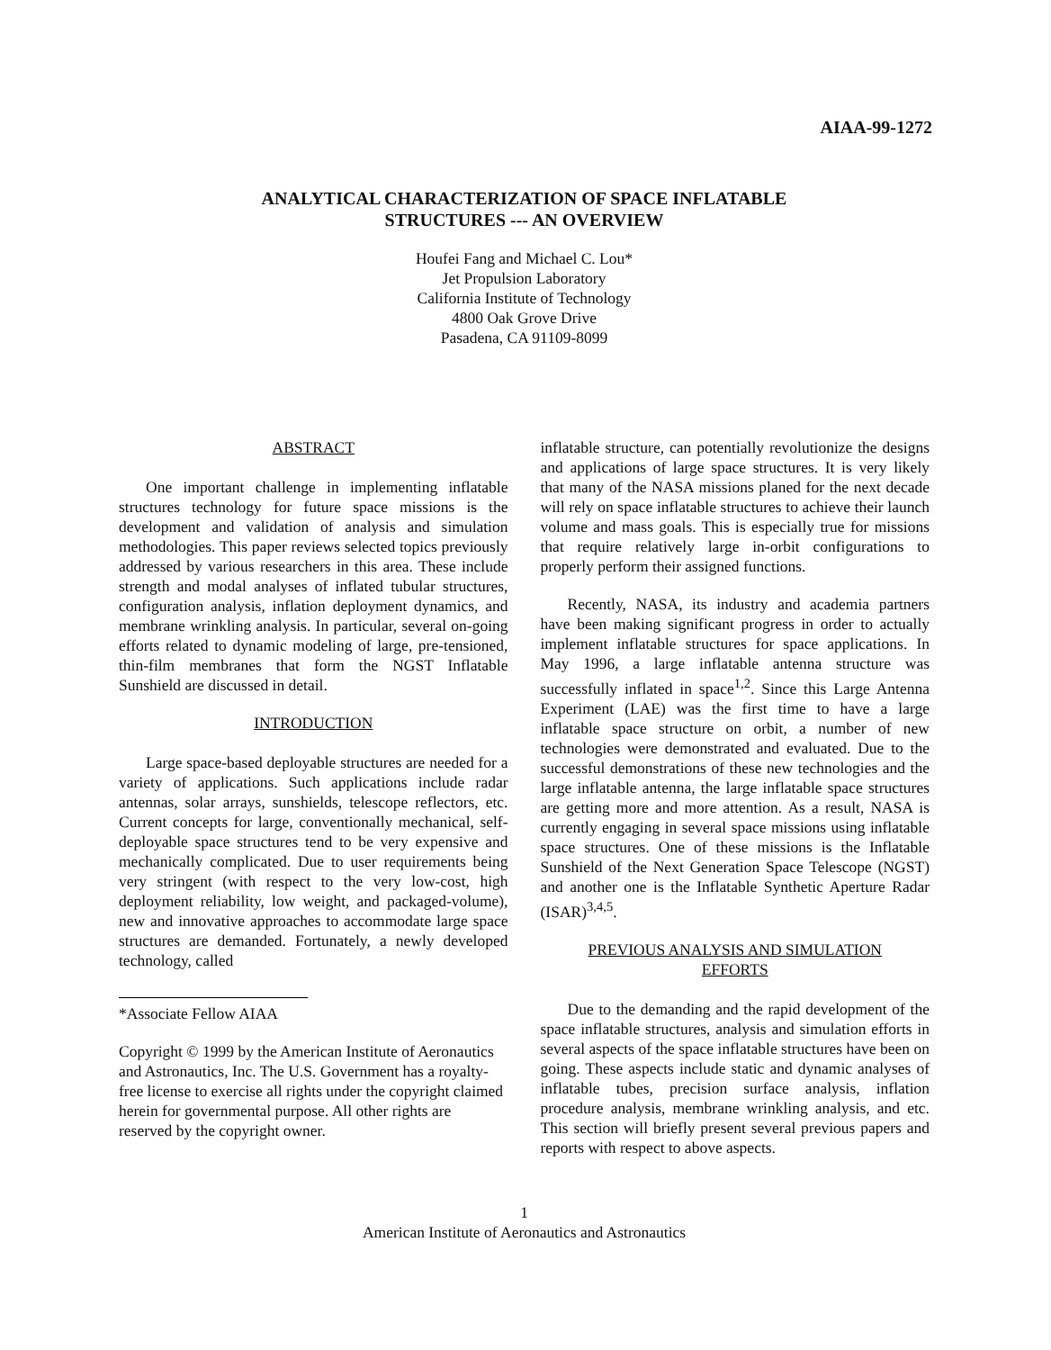AIAA-99-1272
ANALYTICAL CHARACTERIZATION OF SPACE INFLATABLE
STRUCTURES --- AN OVERVIEW
Houfei Fang and Michael C. Lou*
Jet Propulsion Laboratory
California Institute of Technology
4800 Oak Grove Drive
Pasadena, CA 91109-8099
ABSTRACT
One important challenge in implementing inflatable structures technology for future space missions is the development and validation of analysis and simulation methodologies. This paper reviews selected topics previously addressed by various researchers in this area. These include strength and modal analyses of inflated tubular structures, configuration analysis, inflation deployment dynamics, and membrane wrinkling analysis. In particular, several on-going efforts related to dynamic modeling of large, pre-tensioned, thin-film membranes that form the NGST Inflatable Sunshield are discussed in detail.
INTRODUCTION
Large space-based deployable structures are needed for a variety of applications. Such applications include radar antennas, solar arrays, sunshields, telescope reflectors, etc. Current concepts for large, conventionally mechanical, self-deployable space structures tend to be very expensive and mechanically complicated. Due to user requirements being very stringent (with respect to the very low-cost, high deployment reliability, low weight, and packaged-volume), new and innovative approaches to accommodate large space structures are demanded. Fortunately, a newly developed technology, called
*Associate Fellow AIAA
Copyright © 1999 by the American Institute of Aeronautics and Astronautics, Inc. The U.S. Government has a royalty-free license to exercise all rights under the copyright claimed herein for governmental purpose. All other rights are reserved by the copyright owner.
inflatable structure, can potentially revolutionize the designs and applications of large space structures. It is very likely that many of the NASA missions planed for the next decade will rely on space inflatable structures to achieve their launch volume and mass goals. This is especially true for missions that require relatively large in-orbit configurations to properly perform their assigned functions.
Recently, NASA, its industry and academia partners have been making significant progress in order to actually implement inflatable structures for space applications. In May 1996, a large inflatable antenna structure was successfully inflated in space<sup>1,2</sup>. Since this Large Antenna Experiment (LAE) was the first time to have a large inflatable space structure on orbit, a number of new technologies were demonstrated and evaluated. Due to the successful demonstrations of these new technologies and the large inflatable antenna, the large inflatable space structures are getting more and more attention. As a result, NASA is currently engaging in several space missions using inflatable space structures. One of these missions is the Inflatable Sunshield of the Next Generation Space Telescope (NGST) and another one is the Inflatable Synthetic Aperture Radar (ISAR)<sup>3,4,5</sup>.
PREVIOUS ANALYSIS AND SIMULATION
EFFORTS
Due to the demanding and the rapid development of the space inflatable structures, analysis and simulation efforts in several aspects of the space inflatable structures have been on going. These aspects include static and dynamic analyses of inflatable tubes, precision surface analysis, inflation procedure analysis, membrane wrinkling analysis, and etc. This section will briefly present several previous papers and reports with respect to above aspects.
1
American Institute of Aeronautics and Astronautics